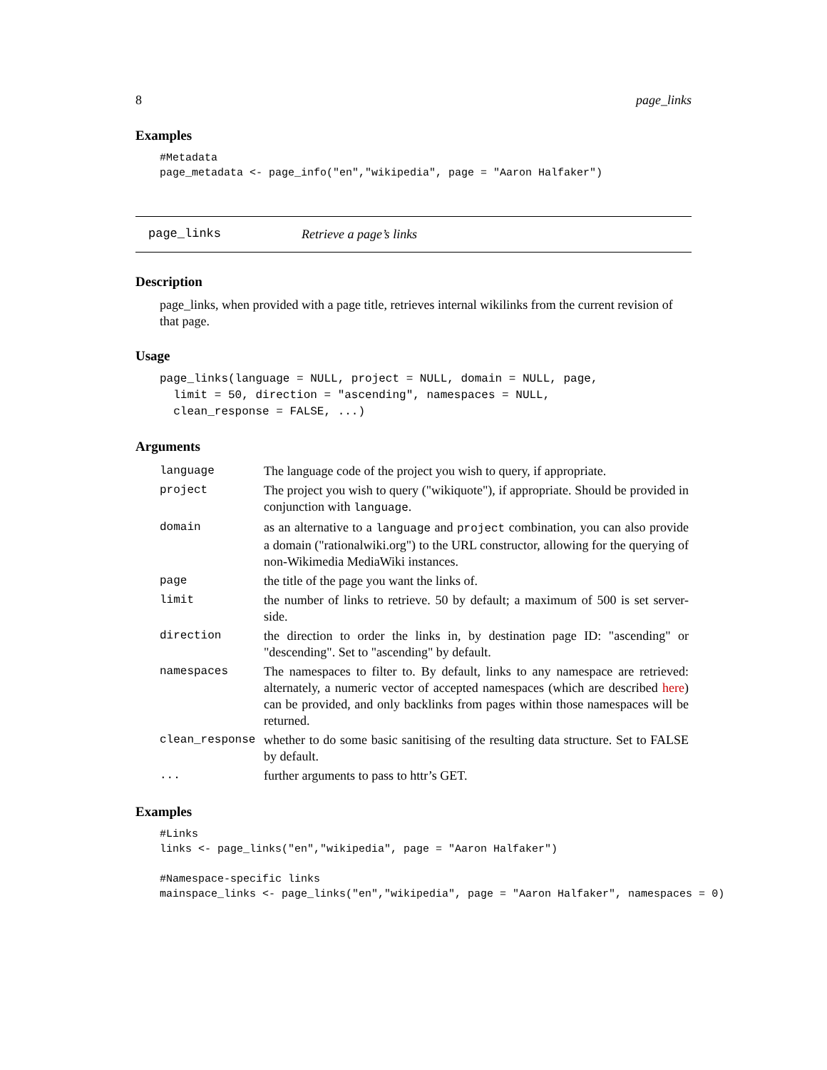8 page_links
Examples
#Metadata
page_metadata <- page_info("en","wikipedia", page = "Aaron Halfaker")
page_links Retrieve a page’s links
Description
page_links, when provided with a page title, retrieves internal wikilinks from the current revision of that page.
Usage
page_links(language = NULL, project = NULL, domain = NULL, page,
  limit = 50, direction = "ascending", namespaces = NULL,
  clean_response = FALSE, ...)
Arguments
| language | The language code of the project you wish to query, if appropriate. |
| project | The project you wish to query ("wikiquote"), if appropriate. Should be provided in conjunction with language . |
| domain | as an alternative to a language and project combination, you can also provide a domain ("rationalwiki.org") to the URL constructor, allowing for the querying of non-Wikimedia MediaWiki instances. |
| page | the title of the page you want the links of. |
| limit | the number of links to retrieve. 50 by default; a maximum of 500 is set server-side. |
| direction | the direction to order the links in, by destination page ID: "ascending" or "descending". Set to "ascending" by default. |
| namespaces | The namespaces to filter to. By default, links to any namespace are retrieved: alternately, a numeric vector of accepted namespaces (which are described here ) can be provided, and only backlinks from pages within those namespaces will be returned. |
| clean_response | whether to do some basic sanitising of the resulting data structure. Set to FALSE by default. |
| ... | further arguments to pass to httr’s GET. |
Examples
#Links
links <- page_links("en","wikipedia", page = "Aaron Halfaker")

#Namespace-specific links
mainspace_links <- page_links("en","wikipedia", page = "Aaron Halfaker", namespaces = 0)